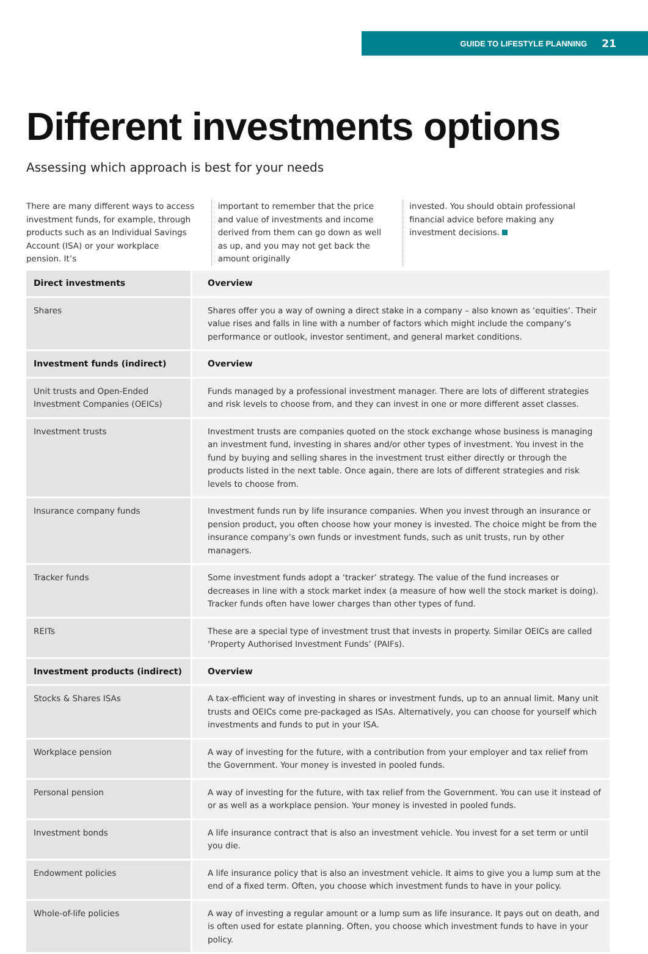GUIDE TO LIFESTYLE PLANNING 21
Different investments options
Assessing which approach is best for your needs
There are many different ways to access investment funds, for example, through products such as an Individual Savings Account (ISA) or your workplace pension. It’s
important to remember that the price and value of investments and income derived from them can go down as well as up, and you may not get back the amount originally
invested. You should obtain professional financial advice before making any investment decisions.
| Direct investments | Overview |
| --- | --- |
| Shares | Shares offer you a way of owning a direct stake in a company – also known as ‘equities’. Their value rises and falls in line with a number of factors which might include the company’s performance or outlook, investor sentiment, and general market conditions. |
| Investment funds (indirect) | Overview |
| Unit trusts and Open-Ended Investment Companies (OEICs) | Funds managed by a professional investment manager. There are lots of different strategies and risk levels to choose from, and they can invest in one or more different asset classes. |
| Investment trusts | Investment trusts are companies quoted on the stock exchange whose business is managing an investment fund, investing in shares and/or other types of investment. You invest in the fund by buying and selling shares in the investment trust either directly or through the products listed in the next table. Once again, there are lots of different strategies and risk levels to choose from. |
| Insurance company funds | Investment funds run by life insurance companies. When you invest through an insurance or pension product, you often choose how your money is invested. The choice might be from the insurance company’s own funds or investment funds, such as unit trusts, run by other managers. |
| Tracker funds | Some investment funds adopt a ‘tracker’ strategy. The value of the fund increases or decreases in line with a stock market index (a measure of how well the stock market is doing). Tracker funds often have lower charges than other types of fund. |
| REITs | These are a special type of investment trust that invests in property. Similar OEICs are called ‘Property Authorised Investment Funds’ (PAIFs). |
| Investment products (indirect) | Overview |
| Stocks & Shares ISAs | A tax-efficient way of investing in shares or investment funds, up to an annual limit. Many unit trusts and OEICs come pre-packaged as ISAs. Alternatively, you can choose for yourself which investments and funds to put in your ISA. |
| Workplace pension | A way of investing for the future, with a contribution from your employer and tax relief from the Government. Your money is invested in pooled funds. |
| Personal pension | A way of investing for the future, with tax relief from the Government. You can use it instead of or as well as a workplace pension. Your money is invested in pooled funds. |
| Investment bonds | A life insurance contract that is also an investment vehicle. You invest for a set term or until you die. |
| Endowment policies | A life insurance policy that is also an investment vehicle. It aims to give you a lump sum at the end of a fixed term. Often, you choose which investment funds to have in your policy. |
| Whole-of-life policies | A way of investing a regular amount or a lump sum as life insurance. It pays out on death, and is often used for estate planning. Often, you choose which investment funds to have in your policy. |